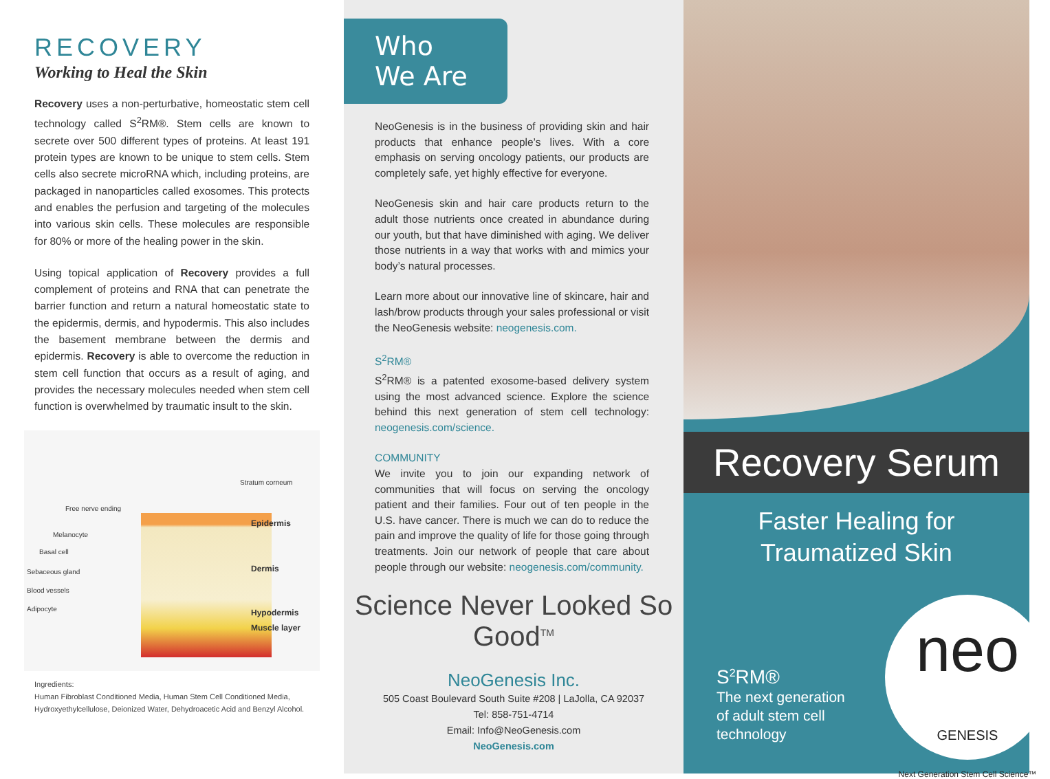RECOVERY
Working to Heal the Skin
Recovery uses a non-perturbative, homeostatic stem cell technology called S<sup>2</sup>RM®. Stem cells are known to secrete over 500 different types of proteins. At least 191 protein types are known to be unique to stem cells. Stem cells also secrete microRNA which, including proteins, are packaged in nanoparticles called exosomes. This protects and enables the perfusion and targeting of the molecules into various skin cells. These molecules are responsible for 80% or more of the healing power in the skin.
Using topical application of Recovery provides a full complement of proteins and RNA that can penetrate the barrier function and return a natural homeostatic state to the epidermis, dermis, and hypodermis. This also includes the basement membrane between the dermis and epidermis. Recovery is able to overcome the reduction in stem cell function that occurs as a result of aging, and provides the necessary molecules needed when stem cell function is overwhelmed by traumatic insult to the skin.
Stratum corneum
Free nerve ending
Epidermis
Melanocyte
Basal cell
Dermis
Sebaceous gland
Blood vessels
Adipocyte Hypodermis
Muscle layer
Ingredients:
Human Fibroblast Conditioned Media, Human Stem Cell Conditioned Media, Hydroxyethylcellulose, Deionized Water, Dehydroacetic Acid and Benzyl Alcohol.
Who We Are
NeoGenesis is in the business of providing skin and hair products that enhance people’s lives. With a core emphasis on serving oncology patients, our products are completely safe, yet highly effective for everyone.
NeoGenesis skin and hair care products return to the adult those nutrients once created in abundance during our youth, but that have diminished with aging. We deliver those nutrients in a way that works with and mimics your body’s natural processes.
Learn more about our innovative line of skincare, hair and lash/brow products through your sales professional or visit the NeoGenesis website: neogenesis.com.
S<sup>2</sup>RM®
S<sup>2</sup>RM® is a patented exosome-based delivery system using the most advanced science. Explore the science behind this next generation of stem cell technology: neogenesis.com/science.
COMMUNITY
We invite you to join our expanding network of communities that will focus on serving the oncology patient and their families. Four out of ten people in the U.S. have cancer. There is much we can do to reduce the pain and improve the quality of life for those going through treatments. Join our network of people that care about people through our website: neogenesis.com/community.
Science Never Looked So Good<sup>TM</sup>
NeoGenesis Inc.
505 Coast Boulevard South Suite #208 | LaJolla, CA 92037
Tel: 858-751-4714
Email: Info@NeoGenesis.com
NeoGenesis.com
Recovery Serum
Faster Healing for
Traumatized Skin
S<sup>2</sup>RM®
The next generation
of adult stem cell
technology
neo GENESIS
Next Generation Stem Cell Science™